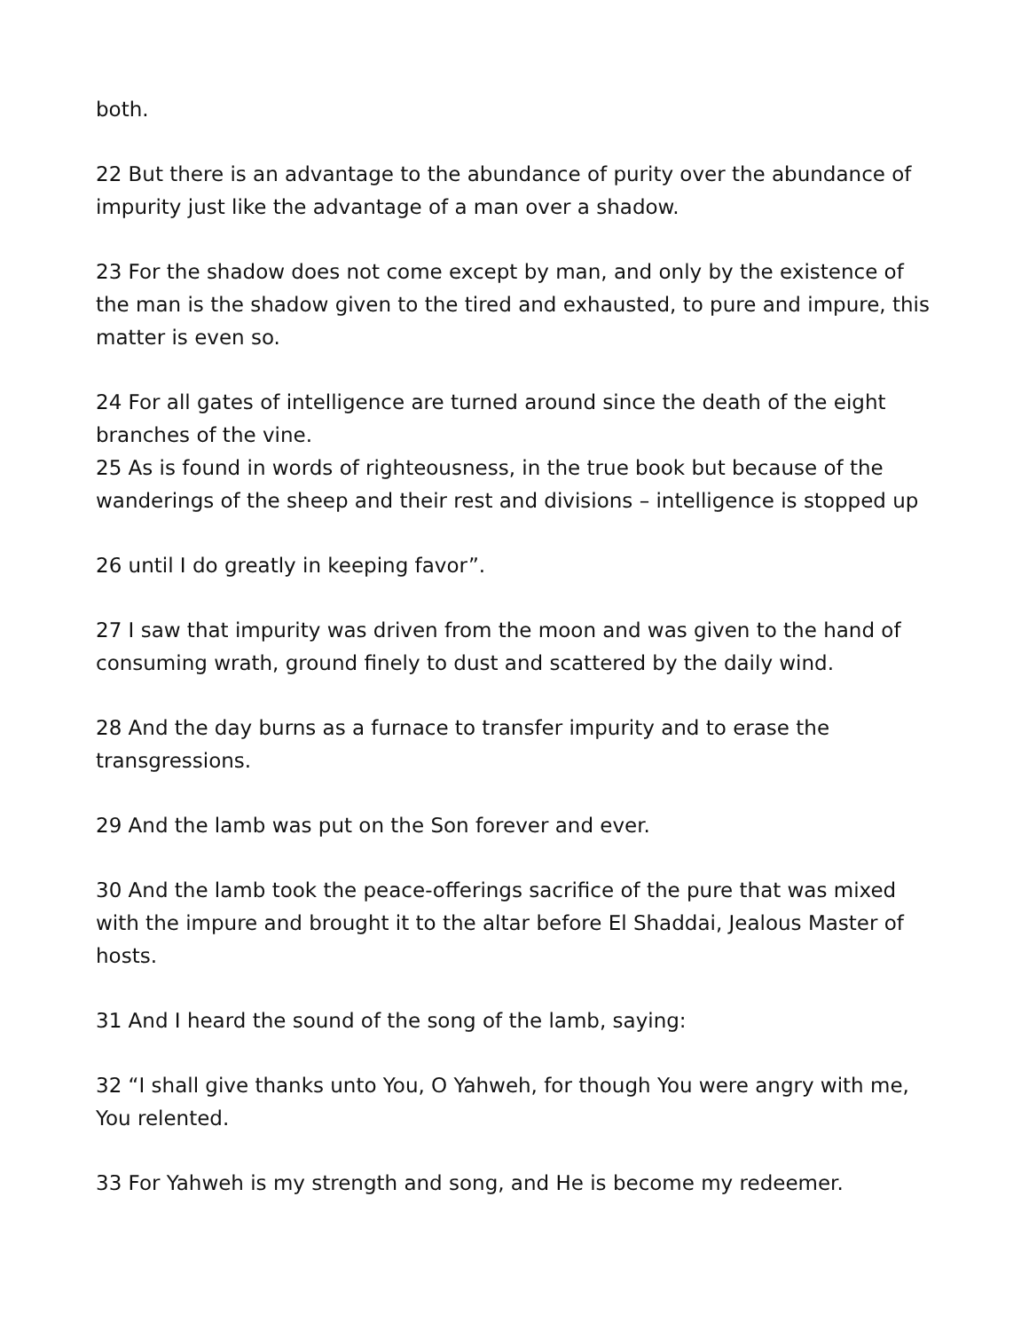both.
22 But there is an advantage to the abundance of purity over the abundance of impurity just like the advantage of a man over a shadow.
23 For the shadow does not come except by man, and only by the existence of the man is the shadow given to the tired and exhausted, to pure and impure, this matter is even so.
24 For all gates of intelligence are turned around since the death of the eight branches of the vine.
25 As is found in words of righteousness, in the true book but because of the wanderings of the sheep and their rest and divisions – intelligence is stopped up
26 until I do greatly in keeping favor”.
27 I saw that impurity was driven from the moon and was given to the hand of consuming wrath, ground finely to dust and scattered by the daily wind.
28 And the day burns as a furnace to transfer impurity and to erase the transgressions.
29 And the lamb was put on the Son forever and ever.
30 And the lamb took the peace-offerings sacrifice of the pure that was mixed with the impure and brought it to the altar before El Shaddai, Jealous Master of hosts.
31 And I heard the sound of the song of the lamb, saying:
32 “I shall give thanks unto You, O Yahweh, for though You were angry with me, You relented.
33 For Yahweh is my strength and song, and He is become my redeemer.